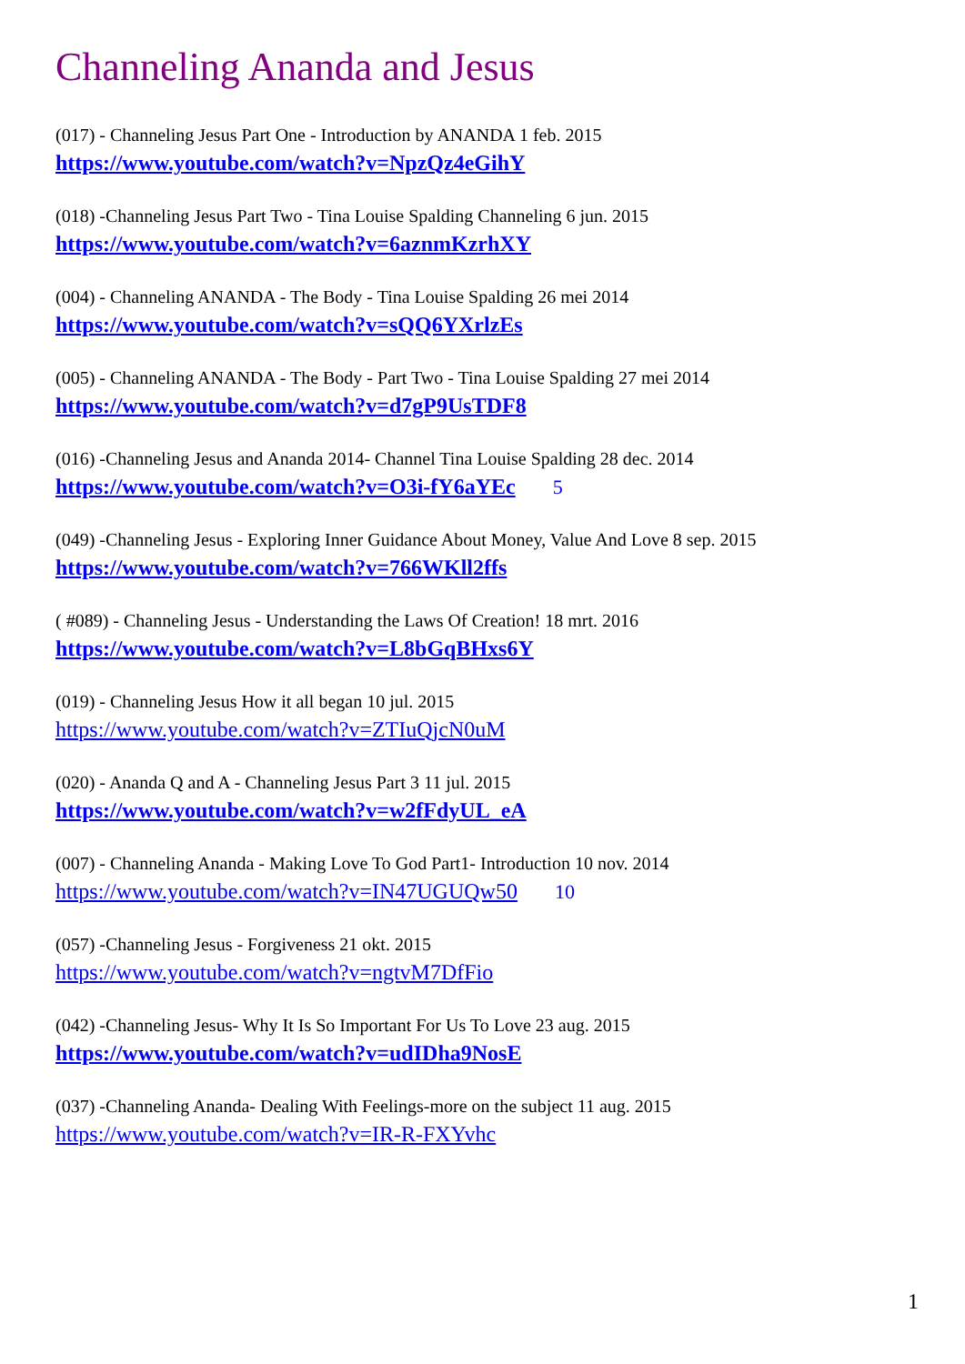Channeling Ananda and Jesus
(017) - Channeling Jesus Part One - Introduction by ANANDA 1 feb. 2015
https://www.youtube.com/watch?v=NpzQz4eGihY
(018) -Channeling Jesus Part Two - Tina Louise Spalding Channeling 6 jun. 2015
https://www.youtube.com/watch?v=6aznmKzrhXY
(004) - Channeling ANANDA - The Body - Tina Louise Spalding 26 mei 2014
https://www.youtube.com/watch?v=sQQ6YXrlzEs
(005) - Channeling ANANDA - The Body - Part Two - Tina Louise Spalding 27 mei 2014
https://www.youtube.com/watch?v=d7gP9UsTDF8
(016) -Channeling Jesus and Ananda 2014- Channel Tina Louise Spalding 28 dec. 2014
https://www.youtube.com/watch?v=O3i-fY6aYEc 5
(049) -Channeling Jesus - Exploring Inner Guidance About Money, Value And Love 8 sep. 2015
https://www.youtube.com/watch?v=766WKll2ffs
( #089) - Channeling Jesus - Understanding the Laws Of Creation! 18 mrt. 2016
https://www.youtube.com/watch?v=L8bGqBHxs6Y
(019) - Channeling Jesus How it all began 10 jul. 2015
https://www.youtube.com/watch?v=ZTIuQjcN0uM
(020) - Ananda Q and A - Channeling Jesus Part 3 11 jul. 2015
https://www.youtube.com/watch?v=w2fFdyUL_eA
(007) - Channeling Ananda - Making Love To God Part1- Introduction 10 nov. 2014
https://www.youtube.com/watch?v=IN47UGUQw50 10
(057) -Channeling Jesus - Forgiveness 21 okt. 2015
https://www.youtube.com/watch?v=ngtvM7DfFio
(042) -Channeling Jesus- Why It Is So Important For Us To Love 23 aug. 2015
https://www.youtube.com/watch?v=udIDha9NosE
(037) -Channeling Ananda- Dealing With Feelings-more on the subject 11 aug. 2015
https://www.youtube.com/watch?v=IR-R-FXYvhc
1